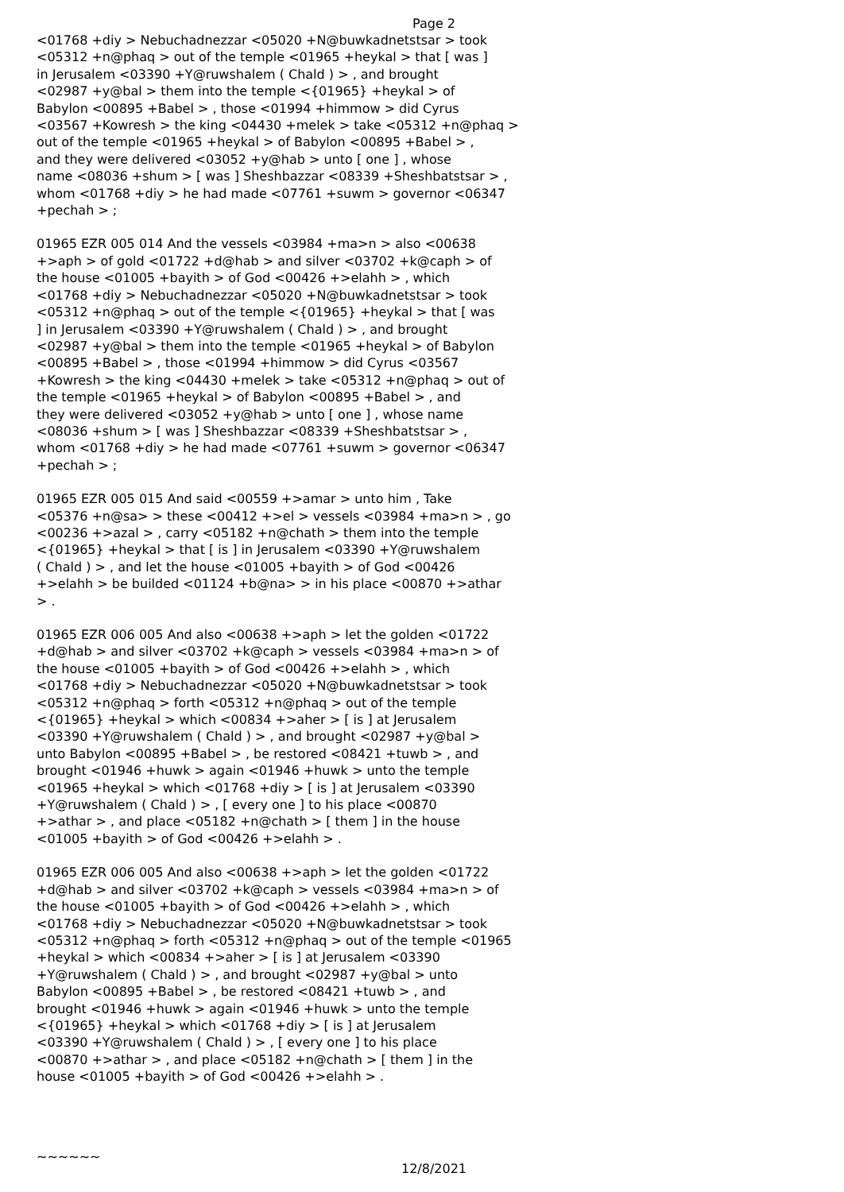Page 2
<01768 +diy > Nebuchadnezzar <05020 +N@buwkadnetstsar > took <05312 +n@phaq > out of the temple <01965 +heykal > that [ was ] in Jerusalem <03390 +Y@ruwshalem ( Chald ) > , and brought <02987 +y@bal > them into the temple <{01965} +heykal > of Babylon <00895 +Babel > , those <01994 +himmow > did Cyrus <03567 +Kowresh > the king <04430 +melek > take <05312 +n@phaq > out of the temple <01965 +heykal > of Babylon <00895 +Babel > , and they were delivered <03052 +y@hab > unto [ one ] , whose name <08036 +shum > [ was ] Sheshbazzar <08339 +Sheshbatstsar > , whom <01768 +diy > he had made <07761 +suwm > governor <06347 +pechah > ;
01965 EZR 005 014 And the vessels <03984 +ma>n > also <00638 +>aph > of gold <01722 +d@hab > and silver <03702 +k@caph > of the house <01005 +bayith > of God <00426 +>elahh > , which <01768 +diy > Nebuchadnezzar <05020 +N@buwkadnetstsar > took <05312 +n@phaq > out of the temple <{01965} +heykal > that [ was ] in Jerusalem <03390 +Y@ruwshalem ( Chald ) > , and brought <02987 +y@bal > them into the temple <01965 +heykal > of Babylon <00895 +Babel > , those <01994 +himmow > did Cyrus <03567 +Kowresh > the king <04430 +melek > take <05312 +n@phaq > out of the temple <01965 +heykal > of Babylon <00895 +Babel > , and they were delivered <03052 +y@hab > unto [ one ] , whose name <08036 +shum > [ was ] Sheshbazzar <08339 +Sheshbatstsar > , whom <01768 +diy > he had made <07761 +suwm > governor <06347 +pechah > ;
01965 EZR 005 015 And said <00559 +>amar > unto him , Take <05376 +n@sa> > these <00412 +>el > vessels <03984 +ma>n > , go <00236 +>azal > , carry <05182 +n@chath > them into the temple <{01965} +heykal > that [ is ] in Jerusalem <03390 +Y@ruwshalem ( Chald ) > , and let the house <01005 +bayith > of God <00426 +>elahh > be builded <01124 +b@na> > in his place <00870 +>athar > .
01965 EZR 006 005 And also <00638 +>aph > let the golden <01722 +d@hab > and silver <03702 +k@caph > vessels <03984 +ma>n > of the house <01005 +bayith > of God <00426 +>elahh > , which <01768 +diy > Nebuchadnezzar <05020 +N@buwkadnetstsar > took <05312 +n@phaq > forth <05312 +n@phaq > out of the temple <{01965} +heykal > which <00834 +>aher > [ is ] at Jerusalem <03390 +Y@ruwshalem ( Chald ) > , and brought <02987 +y@bal > unto Babylon <00895 +Babel > , be restored <08421 +tuwb > , and brought <01946 +huwk > again <01946 +huwk > unto the temple <01965 +heykal > which <01768 +diy > [ is ] at Jerusalem <03390 +Y@ruwshalem ( Chald ) > , [ every one ] to his place <00870 +>athar > , and place <05182 +n@chath > [ them ] in the house <01005 +bayith > of God <00426 +>elahh > .
01965 EZR 006 005 And also <00638 +>aph > let the golden <01722 +d@hab > and silver <03702 +k@caph > vessels <03984 +ma>n > of the house <01005 +bayith > of God <00426 +>elahh > , which <01768 +diy > Nebuchadnezzar <05020 +N@buwkadnetstsar > took <05312 +n@phaq > forth <05312 +n@phaq > out of the temple <01965 +heykal > which <00834 +>aher > [ is ] at Jerusalem <03390 +Y@ruwshalem ( Chald ) > , and brought <02987 +y@bal > unto Babylon <00895 +Babel > , be restored <08421 +tuwb > , and brought <01946 +huwk > again <01946 +huwk > unto the temple <{01965} +heykal > which <01768 +diy > [ is ] at Jerusalem <03390 +Y@ruwshalem ( Chald ) > , [ every one ] to his place <00870 +>athar > , and place <05182 +n@chath > [ them ] in the house <01005 +bayith > of God <00426 +>elahh > .
~~~~~~
12/8/2021